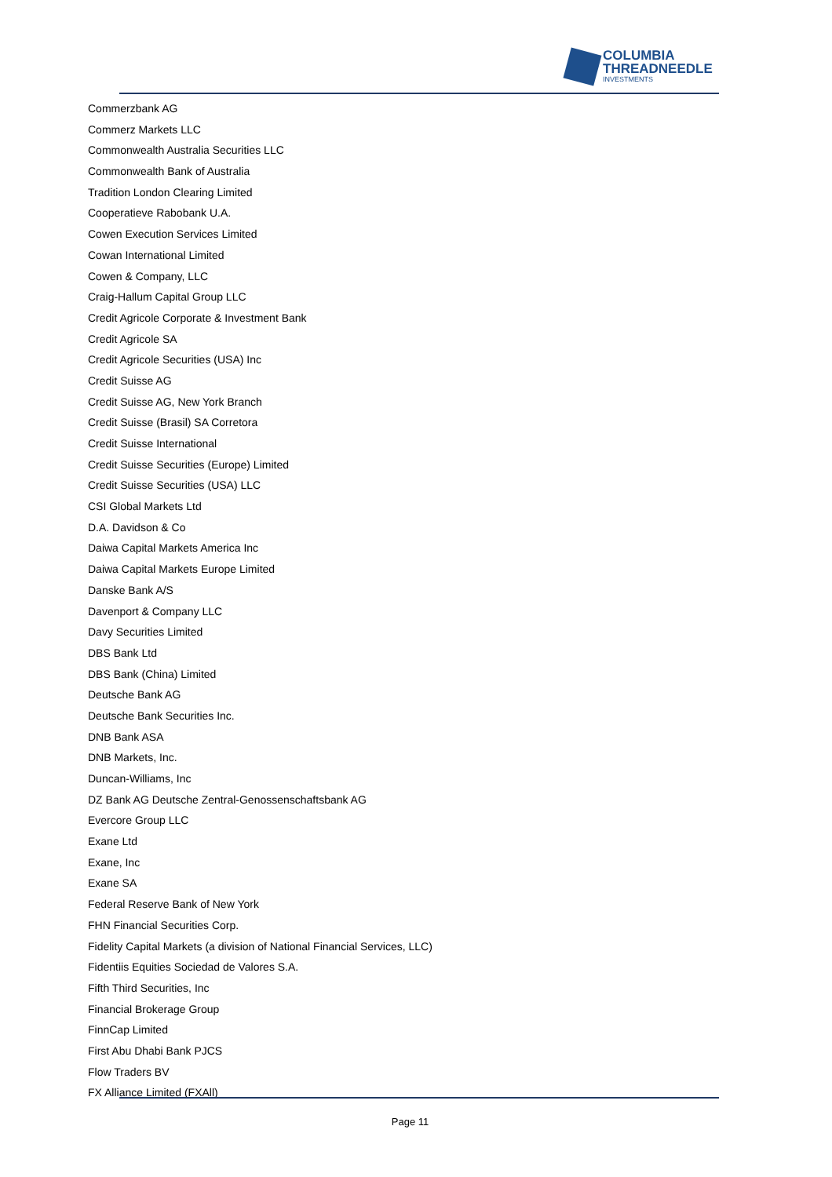COLUMBIA
THREADNEEDLE
INVESTMENTS
Commerzbank AG
Commerz Markets LLC
Commonwealth Australia Securities LLC
Commonwealth Bank of Australia
Tradition London Clearing Limited
Cooperatieve Rabobank U.A.
Cowen Execution Services Limited
Cowan International Limited
Cowen & Company, LLC
Craig-Hallum Capital Group LLC
Credit Agricole Corporate & Investment Bank
Credit Agricole SA
Credit Agricole Securities (USA) Inc
Credit Suisse AG
Credit Suisse AG, New York Branch
Credit Suisse (Brasil) SA Corretora
Credit Suisse International
Credit Suisse Securities (Europe) Limited
Credit Suisse Securities (USA) LLC
CSI Global Markets Ltd
D.A. Davidson & Co
Daiwa Capital Markets America Inc
Daiwa Capital Markets Europe Limited
Danske Bank A/S
Davenport & Company LLC
Davy Securities Limited
DBS Bank Ltd
DBS Bank (China) Limited
Deutsche Bank AG
Deutsche Bank Securities Inc.
DNB Bank ASA
DNB Markets, Inc.
Duncan-Williams, Inc
DZ Bank AG Deutsche Zentral-Genossenschaftsbank AG
Evercore Group LLC
Exane Ltd
Exane, Inc
Exane SA
Federal Reserve Bank of New York
FHN Financial Securities Corp.
Fidelity Capital Markets (a division of National Financial Services, LLC)
Fidentiis Equities Sociedad de Valores S.A.
Fifth Third Securities, Inc
Financial Brokerage Group
FinnCap Limited
First Abu Dhabi Bank PJCS
Flow Traders BV
FX Alliance Limited (FXAll)
Page 11